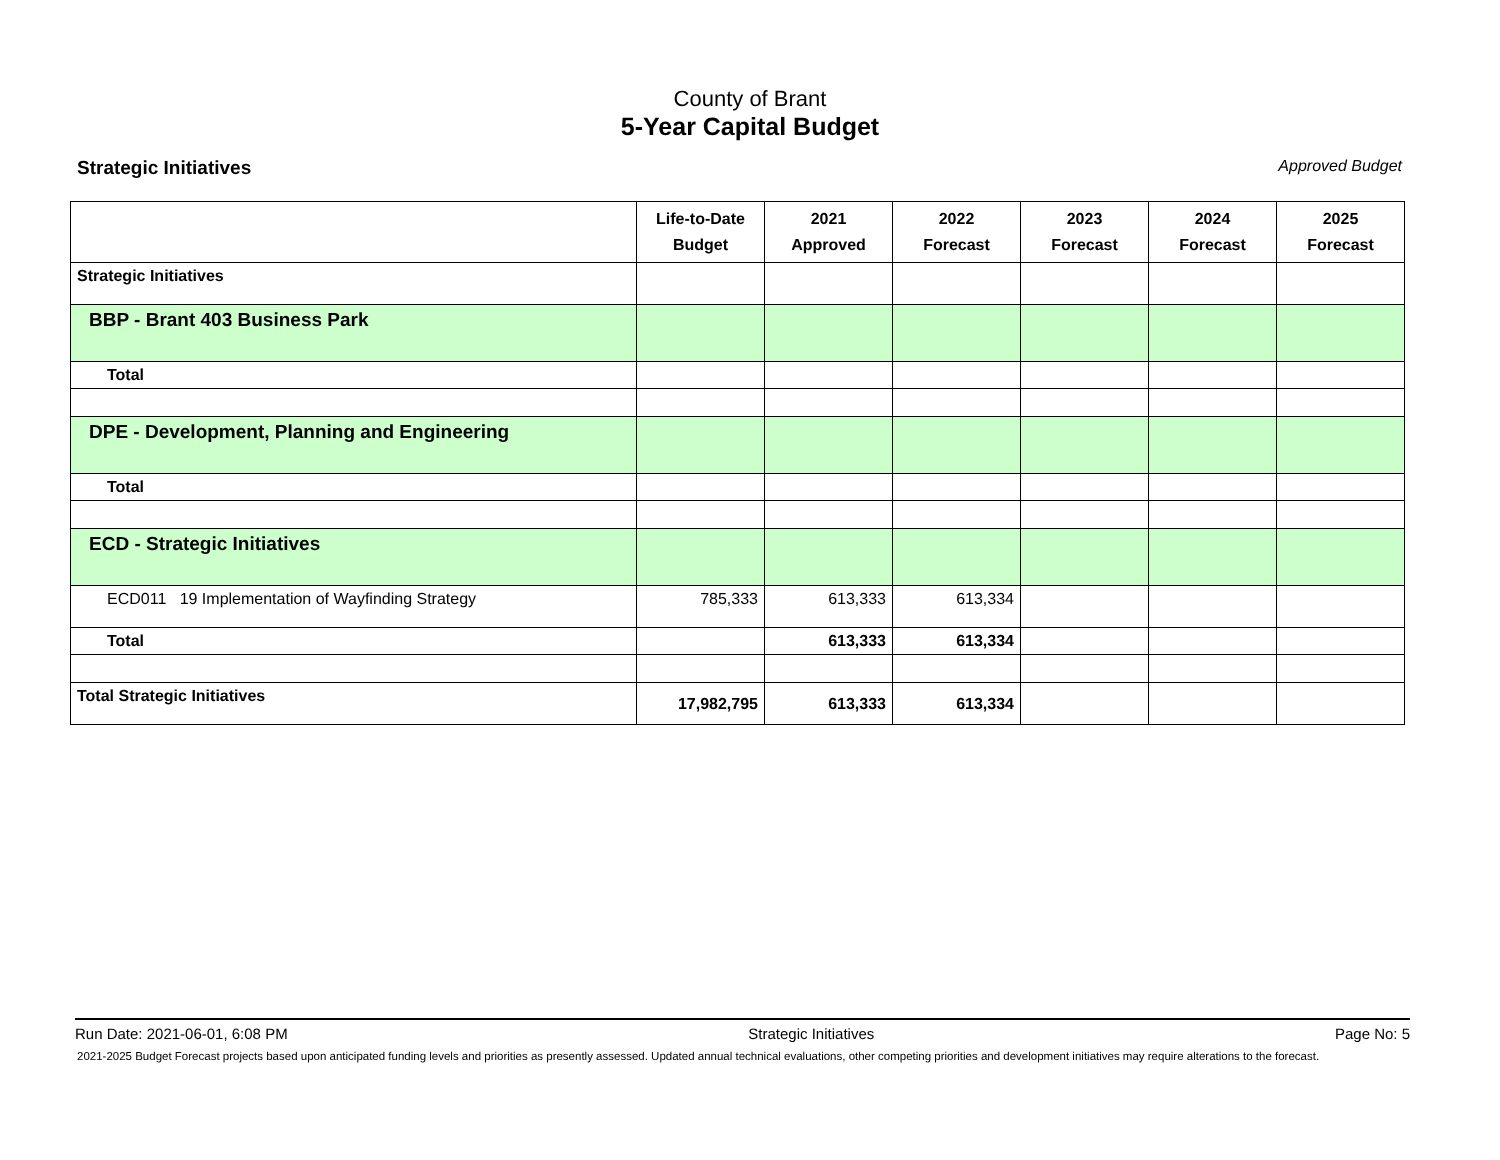County of Brant
5-Year Capital Budget
Strategic Initiatives Approved Budget
| | Life-to-Date Budget | 2021 Approved | 2022 Forecast | 2023 Forecast | 2024 Forecast | 2025 Forecast |
| --- | --- | --- | --- | --- | --- | --- |
| Strategic Initiatives | | | | | | |
| BBP - Brant 403 Business Park | | | | | | |
| Total | | | | | | |
| DPE - Development, Planning and Engineering | | | | | | |
| Total | | | | | | |
| ECD - Strategic Initiatives | | | | | | |
| ECD011 19 Implementation of Wayfinding Strategy | 785,333 | 613,333 | 613,334 | | | |
| Total | | 613,333 | 613,334 | | | |
| Total Strategic Initiatives | 17,982,795 | 613,333 | 613,334 | | | |
Run Date: 2021-06-01, 6:08 PM Strategic Initiatives Page No: 5
2021-2025 Budget Forecast projects based upon anticipated funding levels and priorities as presently assessed. Updated annual technical evaluations, other competing priorities and development initiatives may require alterations to the forecast.